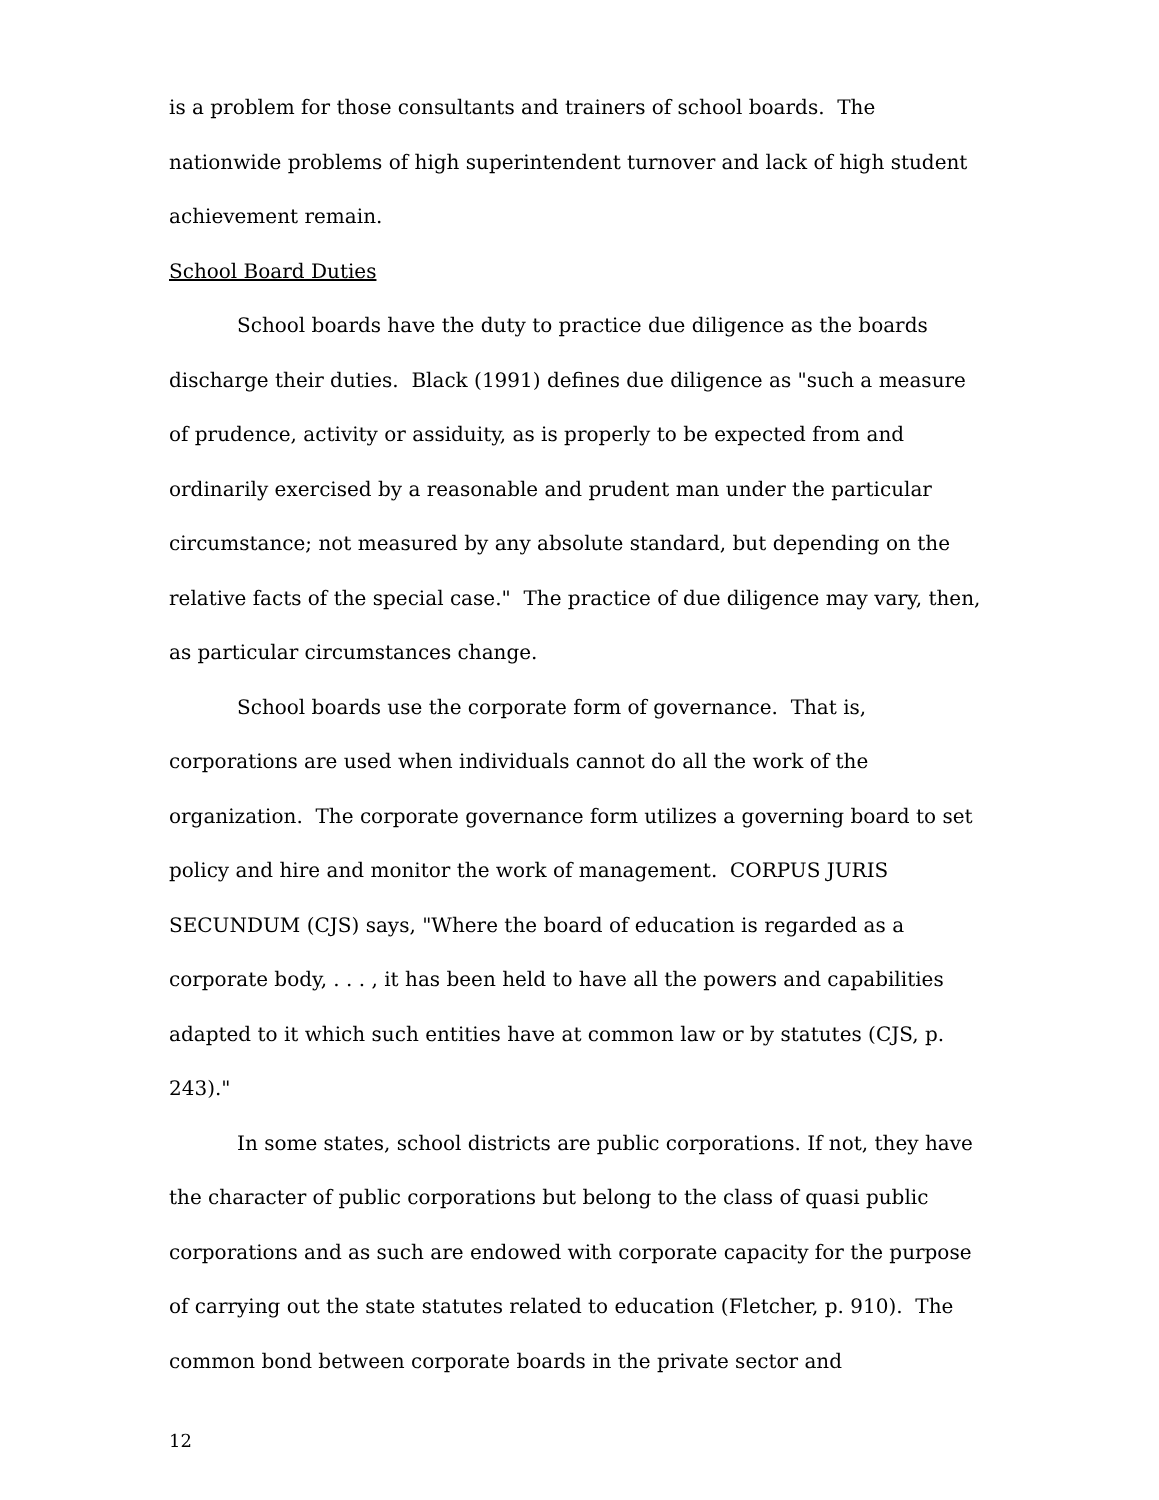is a problem for those consultants and trainers of school boards. The nationwide problems of high superintendent turnover and lack of high student achievement remain.
School Board Duties
School boards have the duty to practice due diligence as the boards discharge their duties. Black (1991) defines due diligence as "such a measure of prudence, activity or assiduity, as is properly to be expected from and ordinarily exercised by a reasonable and prudent man under the particular circumstance; not measured by any absolute standard, but depending on the relative facts of the special case." The practice of due diligence may vary, then, as particular circumstances change.
School boards use the corporate form of governance. That is, corporations are used when individuals cannot do all the work of the organization. The corporate governance form utilizes a governing board to set policy and hire and monitor the work of management. CORPUS JURIS SECUNDUM (CJS) says, "Where the board of education is regarded as a corporate body, . . . , it has been held to have all the powers and capabilities adapted to it which such entities have at common law or by statutes (CJS, p. 243)."
In some states, school districts are public corporations. If not, they have the character of public corporations but belong to the class of quasi public corporations and as such are endowed with corporate capacity for the purpose of carrying out the state statutes related to education (Fletcher, p. 910). The common bond between corporate boards in the private sector and
12